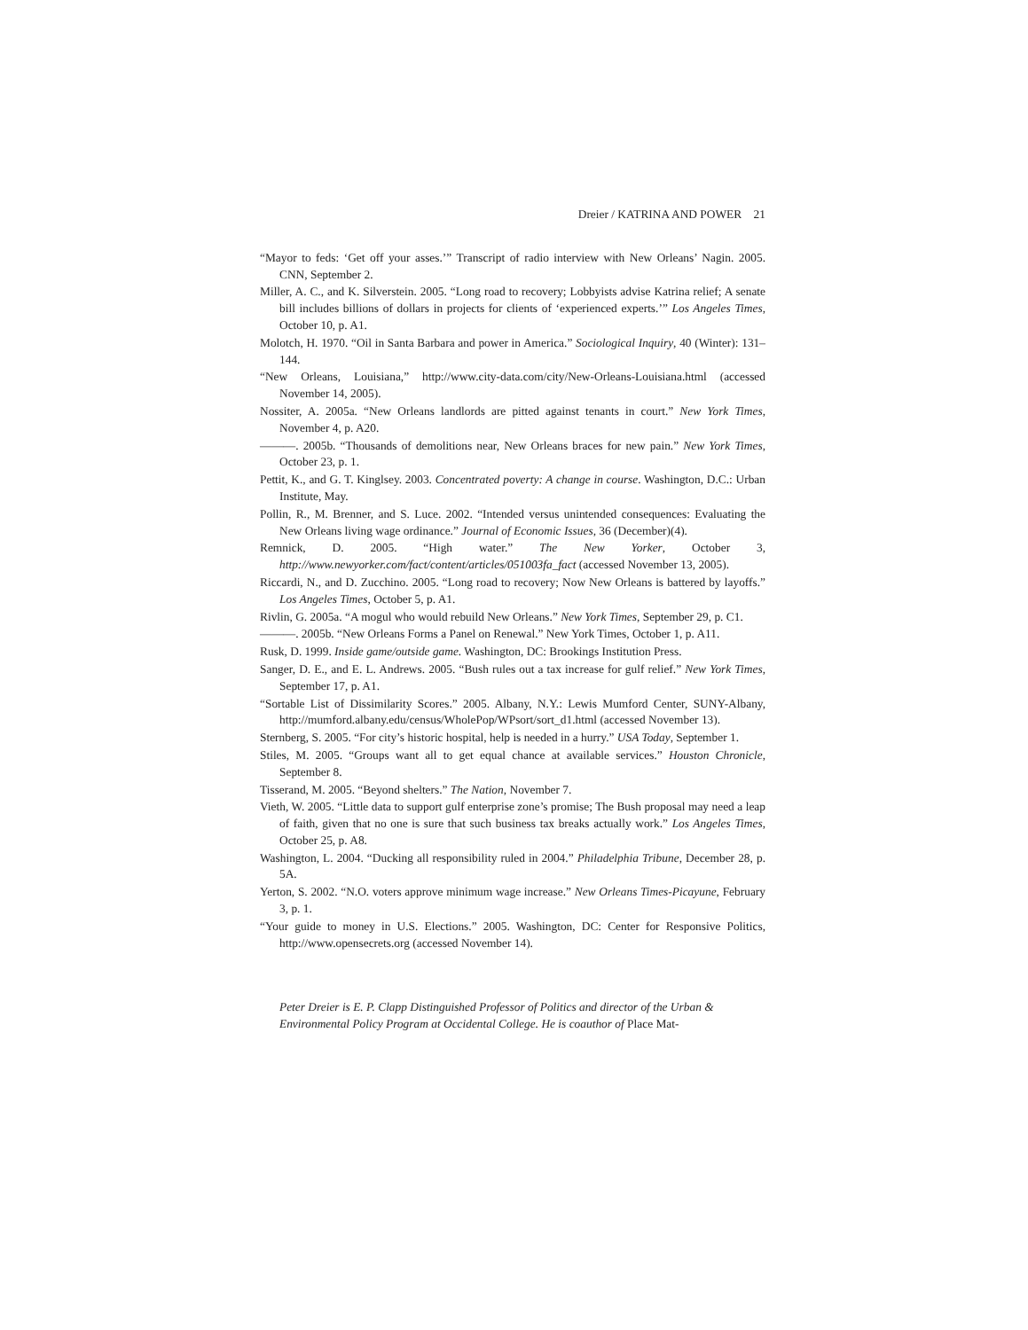Dreier / KATRINA AND POWER 21
“Mayor to feds: ‘Get off your asses.’” Transcript of radio interview with New Orleans’ Nagin. 2005. CNN, September 2.
Miller, A. C., and K. Silverstein. 2005. “Long road to recovery; Lobbyists advise Katrina relief; A senate bill includes billions of dollars in projects for clients of ‘experienced experts.’” Los Angeles Times, October 10, p. A1.
Molotch, H. 1970. “Oil in Santa Barbara and power in America.” Sociological Inquiry, 40 (Winter): 131–144.
“New Orleans, Louisiana,” http://www.city-data.com/city/New-Orleans-Louisiana.html (accessed November 14, 2005).
Nossiter, A. 2005a. “New Orleans landlords are pitted against tenants in court.” New York Times, November 4, p. A20.
———. 2005b. “Thousands of demolitions near, New Orleans braces for new pain.” New York Times, October 23, p. 1.
Pettit, K., and G. T. Kinglsey. 2003. Concentrated poverty: A change in course. Washington, D.C.: Urban Institute, May.
Pollin, R., M. Brenner, and S. Luce. 2002. “Intended versus unintended consequences: Evaluating the New Orleans living wage ordinance.” Journal of Economic Issues, 36 (December)(4).
Remnick, D. 2005. “High water.” The New Yorker, October 3, http://www.newyorker.com/fact/content/articles/051003fa_fact (accessed November 13, 2005).
Riccardi, N., and D. Zucchino. 2005. “Long road to recovery; Now New Orleans is battered by layoffs.” Los Angeles Times, October 5, p. A1.
Rivlin, G. 2005a. “A mogul who would rebuild New Orleans.” New York Times, September 29, p. C1.
———. 2005b. “New Orleans Forms a Panel on Renewal.” New York Times, October 1, p. A11.
Rusk, D. 1999. Inside game/outside game. Washington, DC: Brookings Institution Press.
Sanger, D. E., and E. L. Andrews. 2005. “Bush rules out a tax increase for gulf relief.” New York Times, September 17, p. A1.
“Sortable List of Dissimilarity Scores.” 2005. Albany, N.Y.: Lewis Mumford Center, SUNY-Albany, http://mumford.albany.edu/census/WholePop/WPsort/sort_d1.html (accessed November 13).
Sternberg, S. 2005. “For city’s historic hospital, help is needed in a hurry.” USA Today, September 1.
Stiles, M. 2005. “Groups want all to get equal chance at available services.” Houston Chronicle, September 8.
Tisserand, M. 2005. “Beyond shelters.” The Nation, November 7.
Vieth, W. 2005. “Little data to support gulf enterprise zone’s promise; The Bush proposal may need a leap of faith, given that no one is sure that such business tax breaks actually work.” Los Angeles Times, October 25, p. A8.
Washington, L. 2004. “Ducking all responsibility ruled in 2004.” Philadelphia Tribune, December 28, p. 5A.
Yerton, S. 2002. “N.O. voters approve minimum wage increase.” New Orleans Times-Picayune, February 3, p. 1.
“Your guide to money in U.S. Elections.” 2005. Washington, DC: Center for Responsive Politics, http://www.opensecrets.org (accessed November 14).
Peter Dreier is E. P. Clapp Distinguished Professor of Politics and director of the Urban & Environmental Policy Program at Occidental College. He is coauthor of Place Mat-